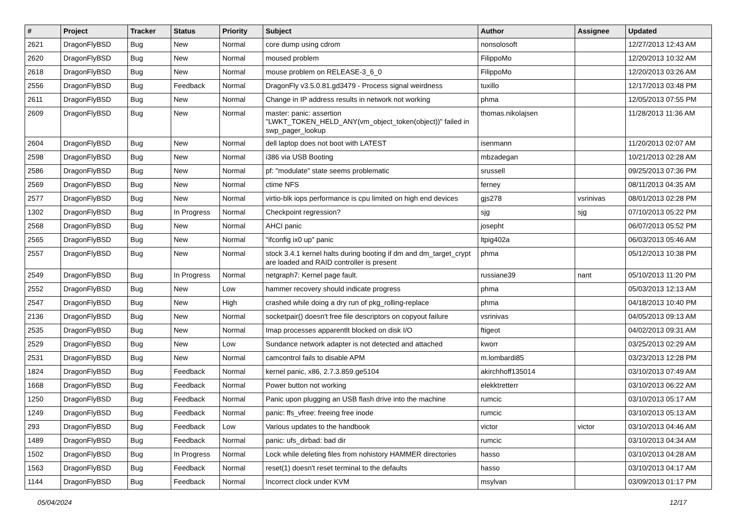| # | Project | Tracker | Status | Priority | Subject | Author | Assignee | Updated |
| --- | --- | --- | --- | --- | --- | --- | --- | --- |
| 2621 | DragonFlyBSD | Bug | New | Normal | core dump using cdrom | nonsolosoft | | 12/27/2013 12:43 AM |
| 2620 | DragonFlyBSD | Bug | New | Normal | moused problem | FilippoMo | | 12/20/2013 10:32 AM |
| 2618 | DragonFlyBSD | Bug | New | Normal | mouse problem on RELEASE-3_6_0 | FilippoMo | | 12/20/2013 03:26 AM |
| 2556 | DragonFlyBSD | Bug | Feedback | Normal | DragonFly v3.5.0.81.gd3479 - Process signal weirdness | tuxillo | | 12/17/2013 03:48 PM |
| 2611 | DragonFlyBSD | Bug | New | Normal | Change in IP address results in network not working | phma | | 12/05/2013 07:55 PM |
| 2609 | DragonFlyBSD | Bug | New | Normal | master: panic: assertion "LWKT_TOKEN_HELD_ANY(vm_object_token(object))" failed in swp_pager_lookup | thomas.nikolajsen | | 11/28/2013 11:36 AM |
| 2604 | DragonFlyBSD | Bug | New | Normal | dell laptop does not boot with LATEST | isenmann | | 11/20/2013 02:07 AM |
| 2598 | DragonFlyBSD | Bug | New | Normal | i386 via USB Booting | mbzadegan | | 10/21/2013 02:28 AM |
| 2586 | DragonFlyBSD | Bug | New | Normal | pf: "modulate" state seems problematic | srussell | | 09/25/2013 07:36 PM |
| 2569 | DragonFlyBSD | Bug | New | Normal | ctime NFS | ferney | | 08/11/2013 04:35 AM |
| 2577 | DragonFlyBSD | Bug | New | Normal | virtio-blk iops performance is cpu limited on high end devices | gjs278 | vsrinivas | 08/01/2013 02:28 PM |
| 1302 | DragonFlyBSD | Bug | In Progress | Normal | Checkpoint regression? | sjg | sjg | 07/10/2013 05:22 PM |
| 2568 | DragonFlyBSD | Bug | New | Normal | AHCI panic | josepht | | 06/07/2013 05:52 PM |
| 2565 | DragonFlyBSD | Bug | New | Normal | "ifconfig ix0 up" panic | ltpig402a | | 06/03/2013 05:46 AM |
| 2557 | DragonFlyBSD | Bug | New | Normal | stock 3.4.1 kernel halts during booting if dm and dm_target_crypt are loaded and RAID controller is present | phma | | 05/12/2013 10:38 PM |
| 2549 | DragonFlyBSD | Bug | In Progress | Normal | netgraph7: Kernel page fault. | russiane39 | nant | 05/10/2013 11:20 PM |
| 2552 | DragonFlyBSD | Bug | New | Low | hammer recovery should indicate progress | phma | | 05/03/2013 12:13 AM |
| 2547 | DragonFlyBSD | Bug | New | High | crashed while doing a dry run of pkg_rolling-replace | phma | | 04/18/2013 10:40 PM |
| 2136 | DragonFlyBSD | Bug | New | Normal | socketpair() doesn't free file descriptors on copyout failure | vsrinivas | | 04/05/2013 09:13 AM |
| 2535 | DragonFlyBSD | Bug | New | Normal | Imap processes apparentlt blocked on disk I/O | ftigeot | | 04/02/2013 09:31 AM |
| 2529 | DragonFlyBSD | Bug | New | Low | Sundance network adapter is not detected and attached | kworr | | 03/25/2013 02:29 AM |
| 2531 | DragonFlyBSD | Bug | New | Normal | camcontrol fails to disable APM | m.lombardi85 | | 03/23/2013 12:28 PM |
| 1824 | DragonFlyBSD | Bug | Feedback | Normal | kernel panic, x86, 2.7.3.859.ge5104 | akirchhoff135014 | | 03/10/2013 07:49 AM |
| 1668 | DragonFlyBSD | Bug | Feedback | Normal | Power button not working | elekktretterr | | 03/10/2013 06:22 AM |
| 1250 | DragonFlyBSD | Bug | Feedback | Normal | Panic upon plugging an USB flash drive into the machine | rumcic | | 03/10/2013 05:17 AM |
| 1249 | DragonFlyBSD | Bug | Feedback | Normal | panic: ffs_vfree: freeing free inode | rumcic | | 03/10/2013 05:13 AM |
| 293 | DragonFlyBSD | Bug | Feedback | Low | Various updates to the handbook | victor | victor | 03/10/2013 04:46 AM |
| 1489 | DragonFlyBSD | Bug | Feedback | Normal | panic: ufs_dirbad: bad dir | rumcic | | 03/10/2013 04:34 AM |
| 1502 | DragonFlyBSD | Bug | In Progress | Normal | Lock while deleting files from nohistory HAMMER directories | hasso | | 03/10/2013 04:28 AM |
| 1563 | DragonFlyBSD | Bug | Feedback | Normal | reset(1) doesn't reset terminal to the defaults | hasso | | 03/10/2013 04:17 AM |
| 1144 | DragonFlyBSD | Bug | Feedback | Normal | Incorrect clock under KVM | msylvan | | 03/09/2013 01:17 PM |
05/04/2024 12/17